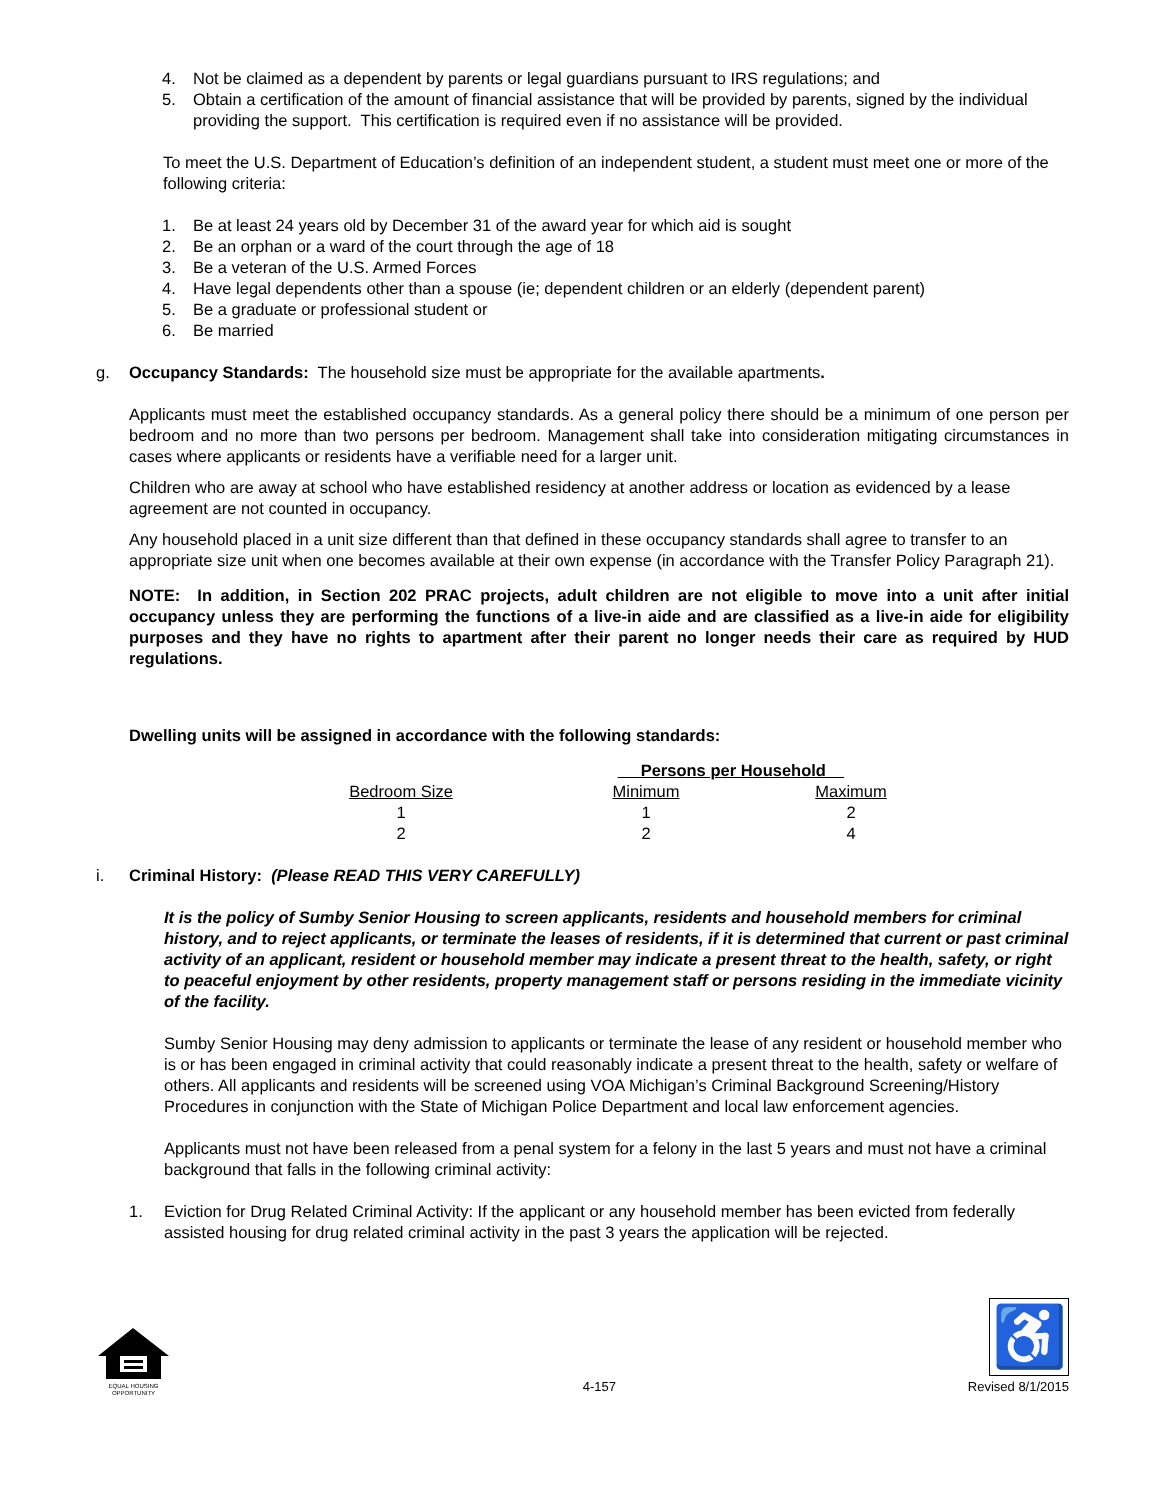4. Not be claimed as a dependent by parents or legal guardians pursuant to IRS regulations; and
5. Obtain a certification of the amount of financial assistance that will be provided by parents, signed by the individual providing the support. This certification is required even if no assistance will be provided.
To meet the U.S. Department of Education’s definition of an independent student, a student must meet one or more of the following criteria:
1. Be at least 24 years old by December 31 of the award year for which aid is sought
2. Be an orphan or a ward of the court through the age of 18
3. Be a veteran of the U.S. Armed Forces
4. Have legal dependents other than a spouse (ie; dependent children or an elderly (dependent parent)
5. Be a graduate or professional student or
6. Be married
g. Occupancy Standards: The household size must be appropriate for the available apartments.
Applicants must meet the established occupancy standards. As a general policy there should be a minimum of one person per bedroom and no more than two persons per bedroom. Management shall take into consideration mitigating circumstances in cases where applicants or residents have a verifiable need for a larger unit.
Children who are away at school who have established residency at another address or location as evidenced by a lease agreement are not counted in occupancy.
Any household placed in a unit size different than that defined in these occupancy standards shall agree to transfer to an appropriate size unit when one becomes available at their own expense (in accordance with the Transfer Policy Paragraph 21).
NOTE: In addition, in Section 202 PRAC projects, adult children are not eligible to move into a unit after initial occupancy unless they are performing the functions of a live-in aide and are classified as a live-in aide for eligibility purposes and they have no rights to apartment after their parent no longer needs their care as required by HUD regulations.
Dwelling units will be assigned in accordance with the following standards:
| | Persons per Household | |
| Bedroom Size | Minimum | Maximum |
| 1 | 1 | 2 |
| 2 | 2 | 4 |
i. Criminal History: (Please READ THIS VERY CAREFULLY)
It is the policy of Sumby Senior Housing to screen applicants, residents and household members for criminal history, and to reject applicants, or terminate the leases of residents, if it is determined that current or past criminal activity of an applicant, resident or household member may indicate a present threat to the health, safety, or right to peaceful enjoyment by other residents, property management staff or persons residing in the immediate vicinity of the facility.
Sumby Senior Housing may deny admission to applicants or terminate the lease of any resident or household member who is or has been engaged in criminal activity that could reasonably indicate a present threat to the health, safety or welfare of others. All applicants and residents will be screened using VOA Michigan’s Criminal Background Screening/History Procedures in conjunction with the State of Michigan Police Department and local law enforcement agencies.
Applicants must not have been released from a penal system for a felony in the last 5 years and must not have a criminal background that falls in the following criminal activity:
1. Eviction for Drug Related Criminal Activity: If the applicant or any household member has been evicted from federally assisted housing for drug related criminal activity in the past 3 years the application will be rejected.
EQUAL HOUSING OPPORTUNITY
4-157
♿
Revised 8/1/2015